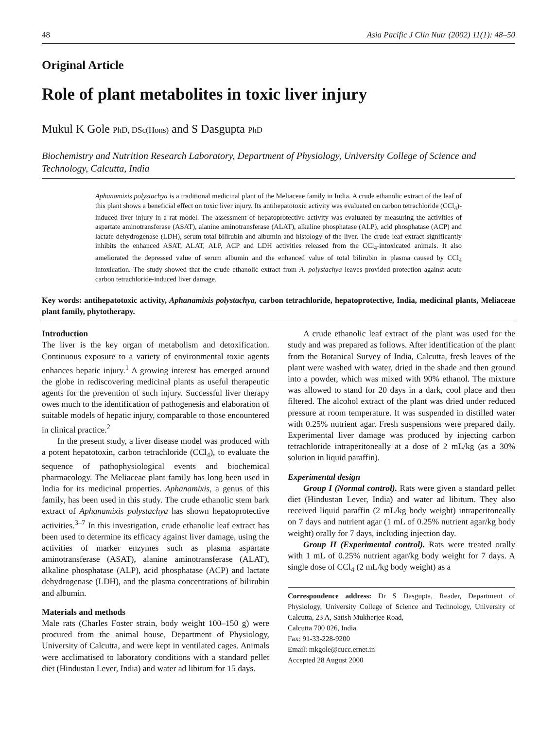48 Asia Pacific J Clin Nutr (2002) 11(1): 48–50
Original Article
Role of plant metabolites in toxic liver injury
Mukul K Gole PhD, DSc(Hons) and S Dasgupta PhD
Biochemistry and Nutrition Research Laboratory, Department of Physiology, University College of Science and Technology, Calcutta, India
Aphanamixis polystachya is a traditional medicinal plant of the Meliaceae family in India. A crude ethanolic extract of the leaf of this plant shows a beneficial effect on toxic liver injury. Its antihepatotoxic activity was evaluated on carbon tetrachloride (CCl<sub>4</sub>)-induced liver injury in a rat model. The assessment of hepatoprotective activity was evaluated by measuring the activities of aspartate aminotransferase (ASAT), alanine aminotransferase (ALAT), alkaline phosphatase (ALP), acid phosphatase (ACP) and lactate dehydrogenase (LDH), serum total bilirubin and albumin and histology of the liver. The crude leaf extract significantly inhibits the enhanced ASAT, ALAT, ALP, ACP and LDH activities released from the CCl<sub>4</sub>-intoxicated animals. It also ameliorated the depressed value of serum albumin and the enhanced value of total bilirubin in plasma caused by CCl<sub>4</sub> intoxication. The study showed that the crude ethanolic extract from A. polystachya leaves provided protection against acute carbon tetrachloride-induced liver damage.
Key words: antihepatotoxic activity, Aphanamixis polystachya, carbon tetrachloride, hepatoprotective, India, medicinal plants, Meliaceae plant family, phytotherapy.
Introduction
The liver is the key organ of metabolism and detoxification. Continuous exposure to a variety of environmental toxic agents enhances hepatic injury.<sup>1</sup> A growing interest has emerged around the globe in rediscovering medicinal plants as useful therapeutic agents for the prevention of such injury. Successful liver therapy owes much to the identification of pathogenesis and elaboration of suitable models of hepatic injury, comparable to those encountered in clinical practice.<sup>2</sup>
In the present study, a liver disease model was produced with a potent hepatotoxin, carbon tetrachloride (CCl<sub>4</sub>), to evaluate the sequence of pathophysiological events and biochemical pharmacology. The Meliaceae plant family has long been used in India for its medicinal properties. Aphanamixis, a genus of this family, has been used in this study. The crude ethanolic stem bark extract of Aphanamixis polystachya has shown hepatoprotective activities.<sup>3–7</sup> In this investigation, crude ethanolic leaf extract has been used to determine its efficacy against liver damage, using the activities of marker enzymes such as plasma aspartate aminotransferase (ASAT), alanine aminotransferase (ALAT), alkaline phosphatase (ALP), acid phosphatase (ACP) and lactate dehydrogenase (LDH), and the plasma concentrations of bilirubin and albumin.
Materials and methods
Male rats (Charles Foster strain, body weight 100–150 g) were procured from the animal house, Department of Physiology, University of Calcutta, and were kept in ventilated cages. Animals were acclimatised to laboratory conditions with a standard pellet diet (Hindustan Lever, India) and water ad libitum for 15 days.
A crude ethanolic leaf extract of the plant was used for the study and was prepared as follows. After identification of the plant from the Botanical Survey of India, Calcutta, fresh leaves of the plant were washed with water, dried in the shade and then ground into a powder, which was mixed with 90% ethanol. The mixture was allowed to stand for 20 days in a dark, cool place and then filtered. The alcohol extract of the plant was dried under reduced pressure at room temperature. It was suspended in distilled water with 0.25% nutrient agar. Fresh suspensions were prepared daily. Experimental liver damage was produced by injecting carbon tetrachloride intraperitoneally at a dose of 2 mL/kg (as a 30% solution in liquid paraffin).
Experimental design
Group I (Normal control). Rats were given a standard pellet diet (Hindustan Lever, India) and water ad libitum. They also received liquid paraffin (2 mL/kg body weight) intraperitoneally on 7 days and nutrient agar (1 mL of 0.25% nutrient agar/kg body weight) orally for 7 days, including injection day.
Group II (Experimental control). Rats were treated orally with 1 mL of 0.25% nutrient agar/kg body weight for 7 days. A single dose of CCl<sub>4</sub> (2 mL/kg body weight) as a
Correspondence address: Dr S Dasgupta, Reader, Department of Physiology, University College of Science and Technology, University of Calcutta, 23 A, Satish Mukherjee Road,
Calcutta 700 026, India.
Fax: 91-33-228-9200
Email: mkgole@cucc.ernet.in
Accepted 28 August 2000